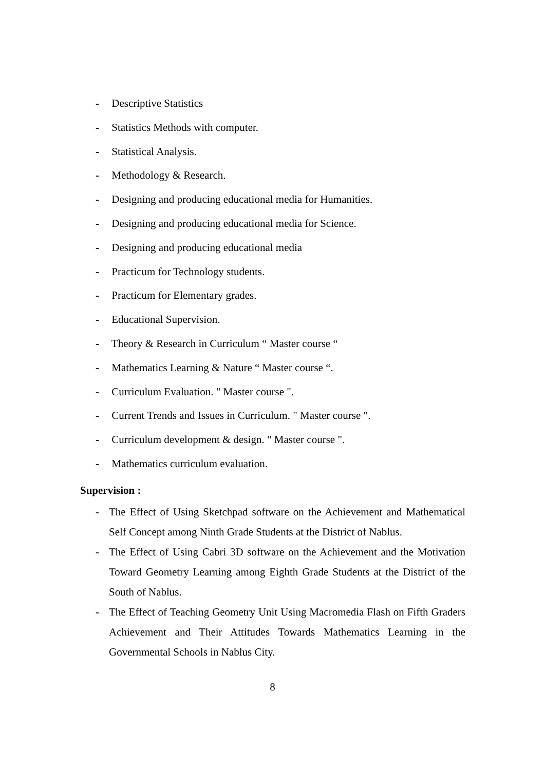- Descriptive Statistics
- Statistics Methods with computer.
- Statistical Analysis.
- Methodology & Research.
- Designing and producing educational media for Humanities.
- Designing and producing educational media for Science.
- Designing and producing educational media
- Practicum for Technology students.
- Practicum for Elementary grades.
- Educational Supervision.
- Theory & Research in Curriculum “ Master course “
- Mathematics Learning & Nature “ Master course “.
- Curriculum Evaluation. " Master course ".
- Current Trends and Issues in Curriculum. " Master course ".
- Curriculum development & design. " Master course ".
- Mathematics curriculum evaluation.
Supervision :
- The Effect of Using Sketchpad software on the Achievement and Mathematical Self Concept among Ninth Grade Students at the District of Nablus.
- The Effect of Using Cabri 3D software on the Achievement and the Motivation Toward Geometry Learning among Eighth Grade Students at the District of the South of Nablus.
- The Effect of Teaching Geometry Unit Using Macromedia Flash on Fifth Graders Achievement and Their Attitudes Towards Mathematics Learning in the Governmental Schools in Nablus City.
8